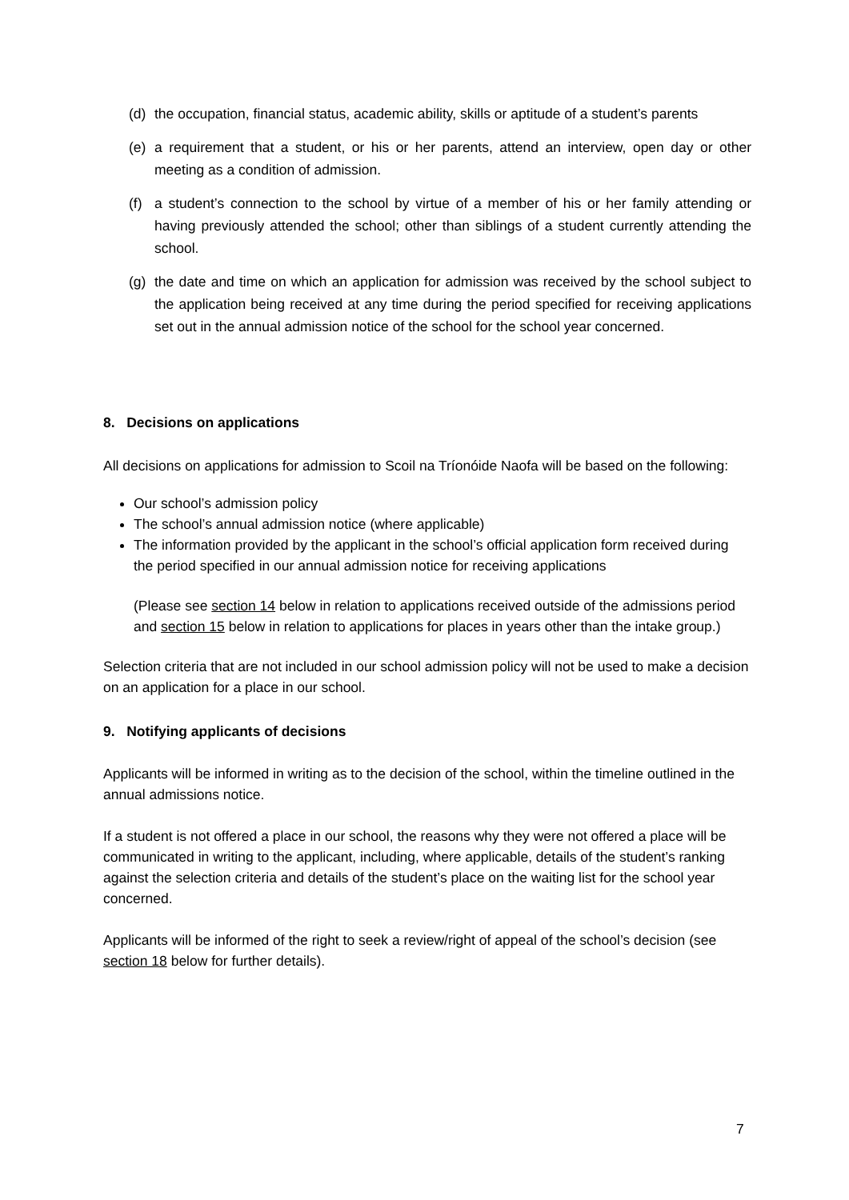(d) the occupation, financial status, academic ability, skills or aptitude of a student’s parents
(e) a requirement that a student, or his or her parents, attend an interview, open day or other meeting as a condition of admission.
(f) a student’s connection to the school by virtue of a member of his or her family attending or having previously attended the school; other than siblings of a student currently attending the school.
(g) the date and time on which an application for admission was received by the school subject to the application being received at any time during the period specified for receiving applications set out in the annual admission notice of the school for the school year concerned.
8. Decisions on applications
All decisions on applications for admission to Scoil na Tríonóide Naofa will be based on the following:
Our school’s admission policy
The school’s annual admission notice (where applicable)
The information provided by the applicant in the school’s official application form received during the period specified in our annual admission notice for receiving applications
(Please see section 14 below in relation to applications received outside of the admissions period and section 15 below in relation to applications for places in years other than the intake group.)
Selection criteria that are not included in our school admission policy will not be used to make a decision on an application for a place in our school.
9. Notifying applicants of decisions
Applicants will be informed in writing as to the decision of the school, within the timeline outlined in the annual admissions notice.
If a student is not offered a place in our school, the reasons why they were not offered a place will be communicated in writing to the applicant, including, where applicable, details of the student’s ranking against the selection criteria and details of the student’s place on the waiting list for the school year concerned.
Applicants will be informed of the right to seek a review/right of appeal of the school’s decision (see section 18 below for further details).
7